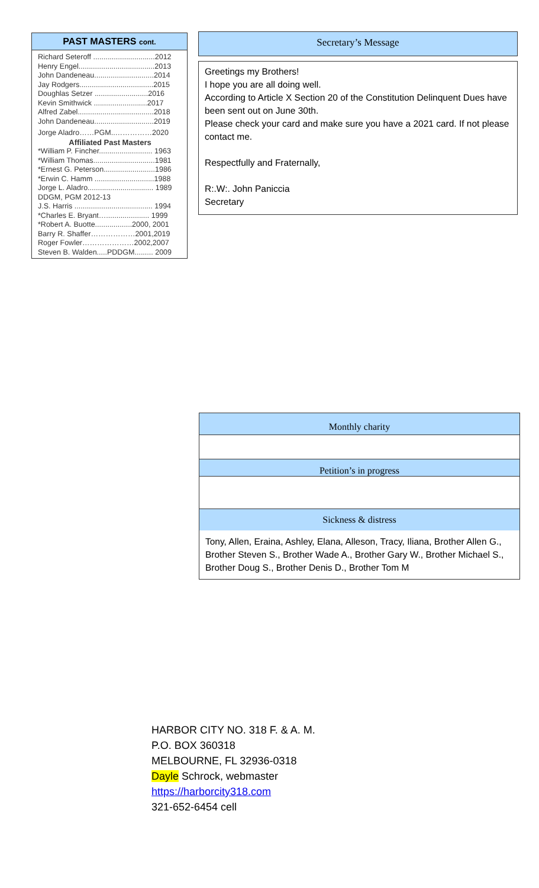PAST MASTERS cont.
Richard Seteroff ..............................2012
Henry Engel.....................................2013
John Dandeneau.............................2014
Jay Rodgers....................................2015
Doughlas Setzer ..........................2016
Kevin Smithwick ..........................2017
Alfred Zabel.....................................2018
John Dandeneau.............................2019
Jorge Aladro……PGM..……………2020
Affiliated Past Masters
*William P. Fincher.......................... 1963
*William Thomas..............................1981
*Ernest G. Peterson.........................1986
*Erwin C. Hamm .............................1988
Jorge L. Aladro................................ 1989
DDGM, PGM 2012-13
J.S. Harris ...................................... 1994
*Charles E. Bryant…..................... 1999
*Robert A. Buotte..................2000, 2001
Barry R. Shaffer………………2001,2019
Roger Fowler…………………2002,2007
Steven B. Walden.....PDDGM......... 2009
Secretary’s Message
Greetings my Brothers!
I hope you are all doing well.
According to Article X Section 20 of the Constitution Delinquent Dues have been sent out on June 30th.
Please check your card and make sure you have a 2021 card. If not please contact me.
Respectfully and Fraternally,
R:.W:. John Paniccia
Secretary
Monthly charity
Petition’s in progress
Sickness & distress
Tony, Allen, Eraina, Ashley, Elana, Alleson, Tracy, Iliana, Brother Allen G., Brother Steven S., Brother Wade A., Brother Gary W., Brother Michael S., Brother Doug S., Brother Denis D., Brother Tom M
HARBOR CITY NO. 318 F. & A. M.
P.O. BOX 360318
MELBOURNE, FL 32936-0318
Dayle Schrock, webmaster
https://harborcity318.com
321-652-6454 cell